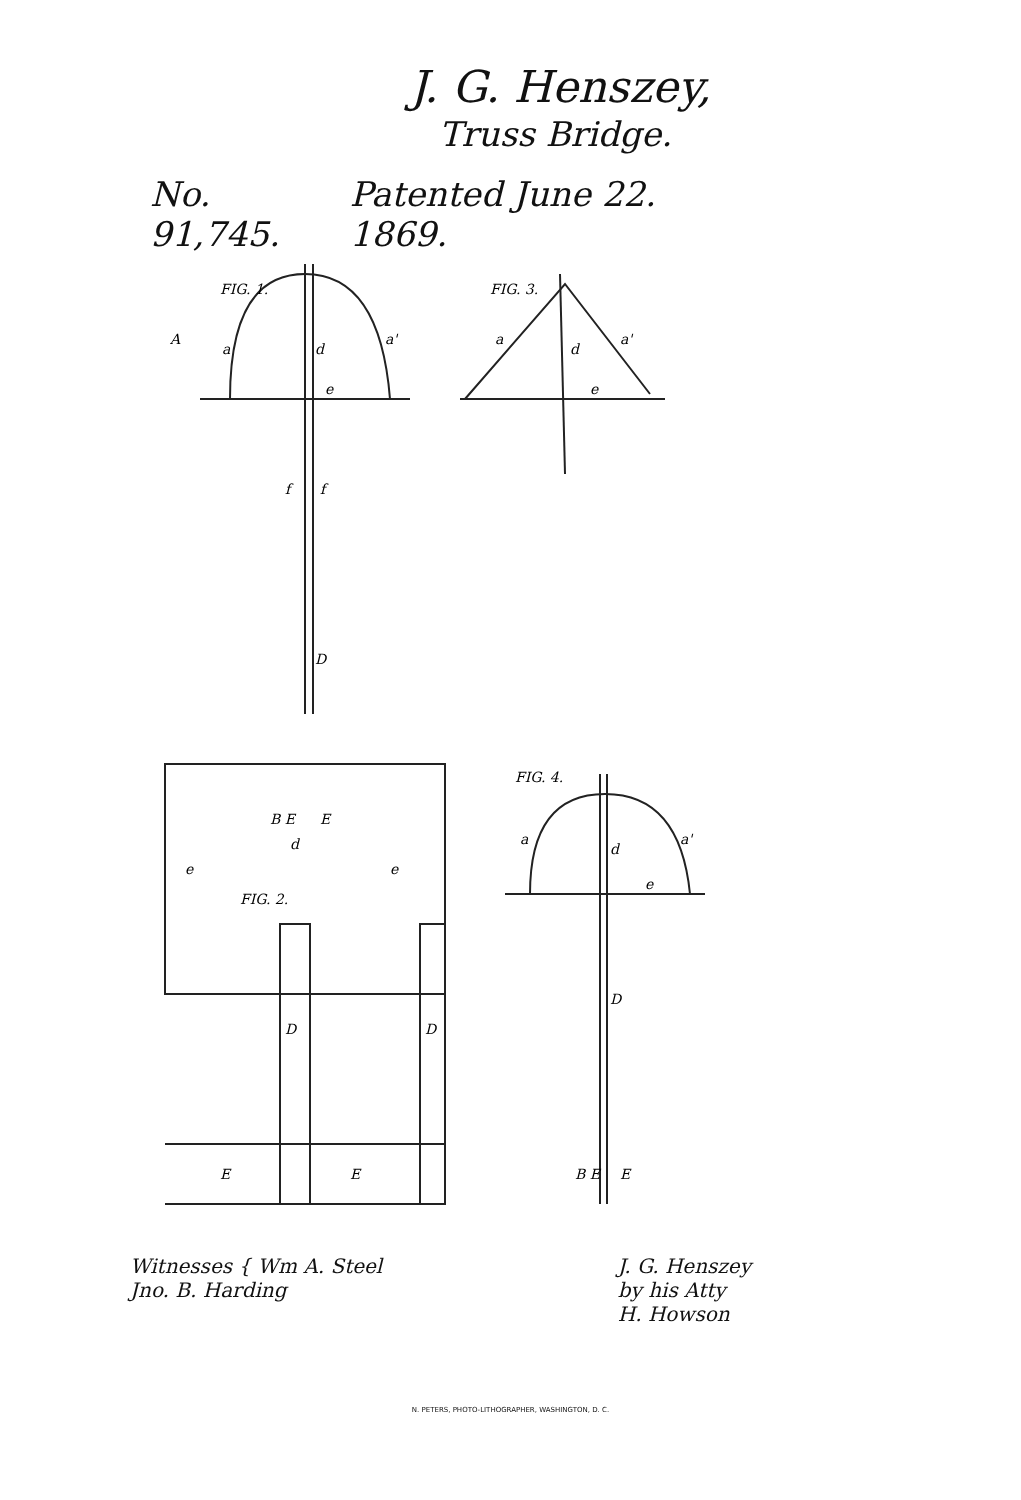J. G. Henszey,
Truss Bridge.
No. 91,745. Patented June 22. 1869.
FIG. 1.
A
a
a'
d
e
f
f
D
B E
E
FIG. 2.
FIG. 3.
a
a'
d
e
d
e
e
D
D
E
E
FIG. 4.
a
a'
d
e
D
B E
E
Witnesses { Wm A. Steel
Jno. B. Harding J. G. Henszey
by his Atty
H. Howson
N. PETERS, PHOTO-LITHOGRAPHER, WASHINGTON, D. C.